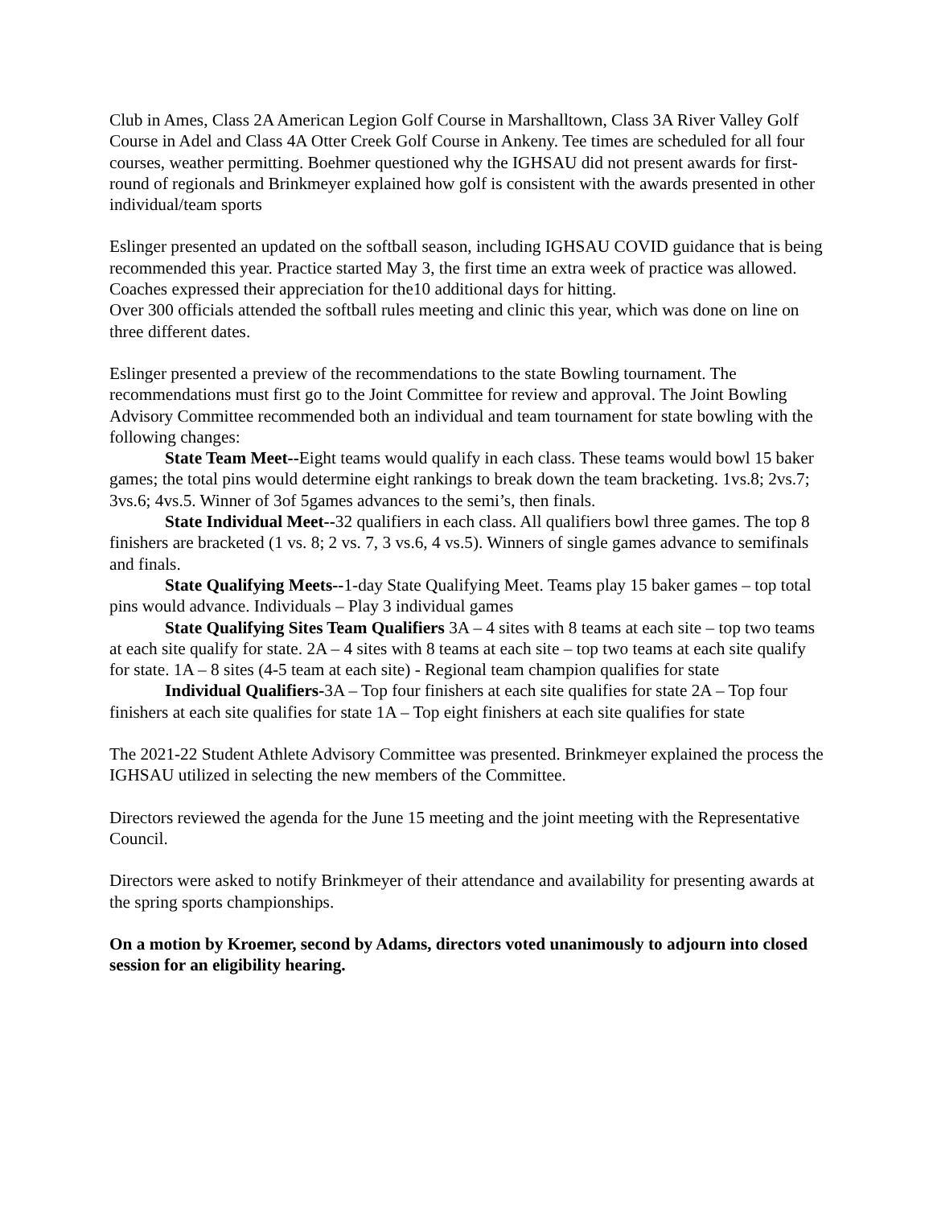Club in Ames, Class 2A American Legion Golf Course in Marshalltown, Class 3A River Valley Golf Course in Adel and Class 4A Otter Creek Golf Course in Ankeny. Tee times are scheduled for all four courses, weather permitting. Boehmer questioned why the IGHSAU did not present awards for first-round of regionals and Brinkmeyer explained how golf is consistent with the awards presented in other individual/team sports
Eslinger presented an updated on the softball season, including IGHSAU COVID guidance that is being recommended this year. Practice started May 3, the first time an extra week of practice was allowed. Coaches expressed their appreciation for the10 additional days for hitting.
Over 300 officials attended the softball rules meeting and clinic this year, which was done on line on three different dates.
Eslinger presented a preview of the recommendations to the state Bowling tournament. The recommendations must first go to the Joint Committee for review and approval. The Joint Bowling Advisory Committee recommended both an individual and team tournament for state bowling with the following changes:
State Team Meet--Eight teams would qualify in each class. These teams would bowl 15 baker games; the total pins would determine eight rankings to break down the team bracketing. 1vs.8; 2vs.7; 3vs.6; 4vs.5. Winner of 3of 5games advances to the semi’s, then finals.
State Individual Meet--32 qualifiers in each class. All qualifiers bowl three games. The top 8 finishers are bracketed (1 vs. 8; 2 vs. 7, 3 vs.6, 4 vs.5). Winners of single games advance to semifinals and finals.
State Qualifying Meets--1-day State Qualifying Meet. Teams play 15 baker games – top total pins would advance. Individuals – Play 3 individual games
State Qualifying Sites Team Qualifiers 3A – 4 sites with 8 teams at each site – top two teams at each site qualify for state. 2A – 4 sites with 8 teams at each site – top two teams at each site qualify for state. 1A – 8 sites (4-5 team at each site) - Regional team champion qualifies for state
Individual Qualifiers-3A – Top four finishers at each site qualifies for state 2A – Top four finishers at each site qualifies for state 1A – Top eight finishers at each site qualifies for state
The 2021-22 Student Athlete Advisory Committee was presented. Brinkmeyer explained the process the IGHSAU utilized in selecting the new members of the Committee.
Directors reviewed the agenda for the June 15 meeting and the joint meeting with the Representative Council.
Directors were asked to notify Brinkmeyer of their attendance and availability for presenting awards at the spring sports championships.
On a motion by Kroemer, second by Adams, directors voted unanimously to adjourn into closed session for an eligibility hearing.